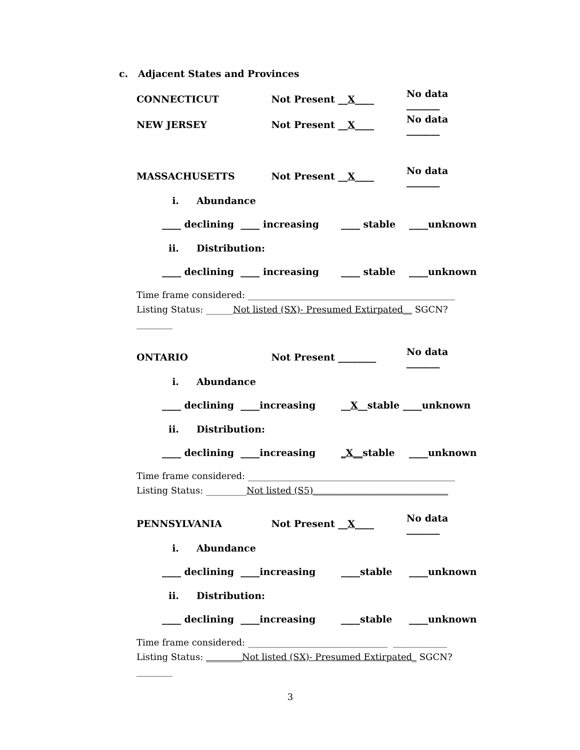c. Adjacent States and Provinces
CONNECTICUT Not Present __X____ No data _______
NEW JERSEY Not Present __X____ No data _______
MASSACHUSETTS Not Present __X____ No data _______
i. Abundance
____ declining ____ increasing ____ stable ____unknown
ii. Distribution:
____ declining ____ increasing ____ stable ____unknown
Time frame considered: ______________________________________________
Listing Status: ______Not listed (SX)- Presumed Extirpated__ SGCN? ________
ONTARIO Not Present ________ No data _______
i. Abundance
____ declining ____increasing __X__stable ____unknown
ii. Distribution:
____ declining ____increasing _X__stable ____unknown
Time frame considered: ______________________________________________
Listing Status: _________Not listed (S5)______________________________
PENNSYLVANIA Not Present __X____ No data _______
i. Abundance
____ declining ____increasing ____stable ____unknown
ii. Distribution:
____ declining ____increasing ____stable ____unknown
Time frame considered: _______________________________ ____________
Listing Status: ________Not listed (SX)- Presumed Extirpated_ SGCN? ________
3